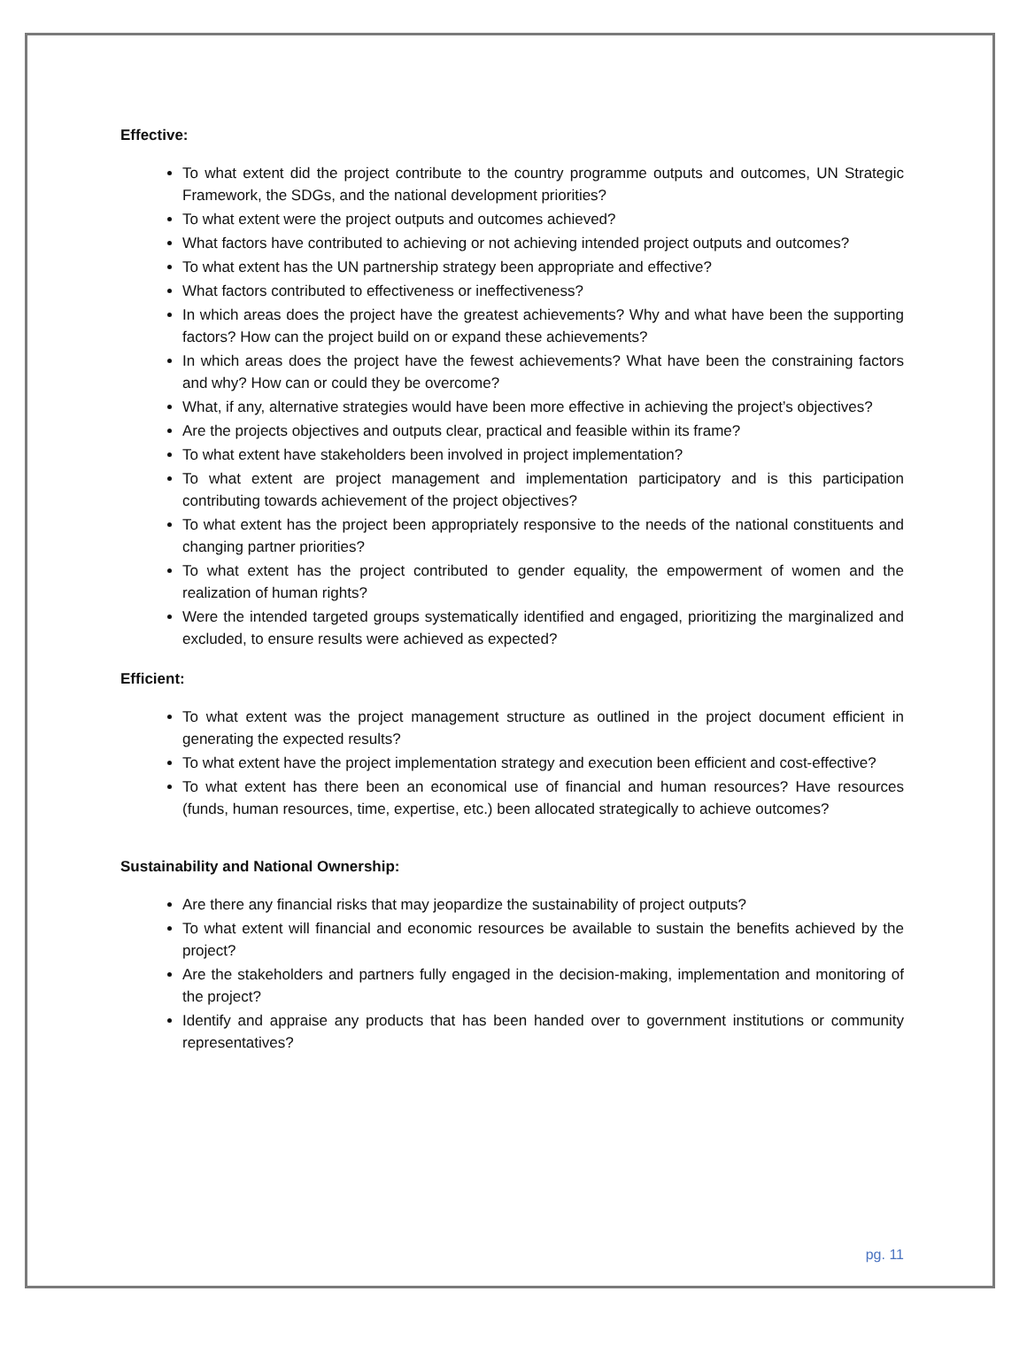Effective:
To what extent did the project contribute to the country programme outputs and outcomes, UN Strategic Framework, the SDGs, and the national development priorities?
To what extent were the project outputs and outcomes achieved?
What factors have contributed to achieving or not achieving intended project outputs and outcomes?
To what extent has the UN partnership strategy been appropriate and effective?
What factors contributed to effectiveness or ineffectiveness?
In which areas does the project have the greatest achievements? Why and what have been the supporting factors? How can the project build on or expand these achievements?
In which areas does the project have the fewest achievements? What have been the constraining factors and why? How can or could they be overcome?
What, if any, alternative strategies would have been more effective in achieving the project’s objectives?
Are the projects objectives and outputs clear, practical and feasible within its frame?
To what extent have stakeholders been involved in project implementation?
To what extent are project management and implementation participatory and is this participation contributing towards achievement of the project objectives?
To what extent has the project been appropriately responsive to the needs of the national constituents and changing partner priorities?
To what extent has the project contributed to gender equality, the empowerment of women and the realization of human rights?
Were the intended targeted groups systematically identified and engaged, prioritizing the marginalized and excluded, to ensure results were achieved as expected?
Efficient:
To what extent was the project management structure as outlined in the project document efficient in generating the expected results?
To what extent have the project implementation strategy and execution been efficient and cost-effective?
To what extent has there been an economical use of financial and human resources? Have resources (funds, human resources, time, expertise, etc.) been allocated strategically to achieve outcomes?
Sustainability and National Ownership:
Are there any financial risks that may jeopardize the sustainability of project outputs?
To what extent will financial and economic resources be available to sustain the benefits achieved by the project?
Are the stakeholders and partners fully engaged in the decision-making, implementation and monitoring of the project?
Identify and appraise any products that has been handed over to government institutions or community representatives?
pg. 11